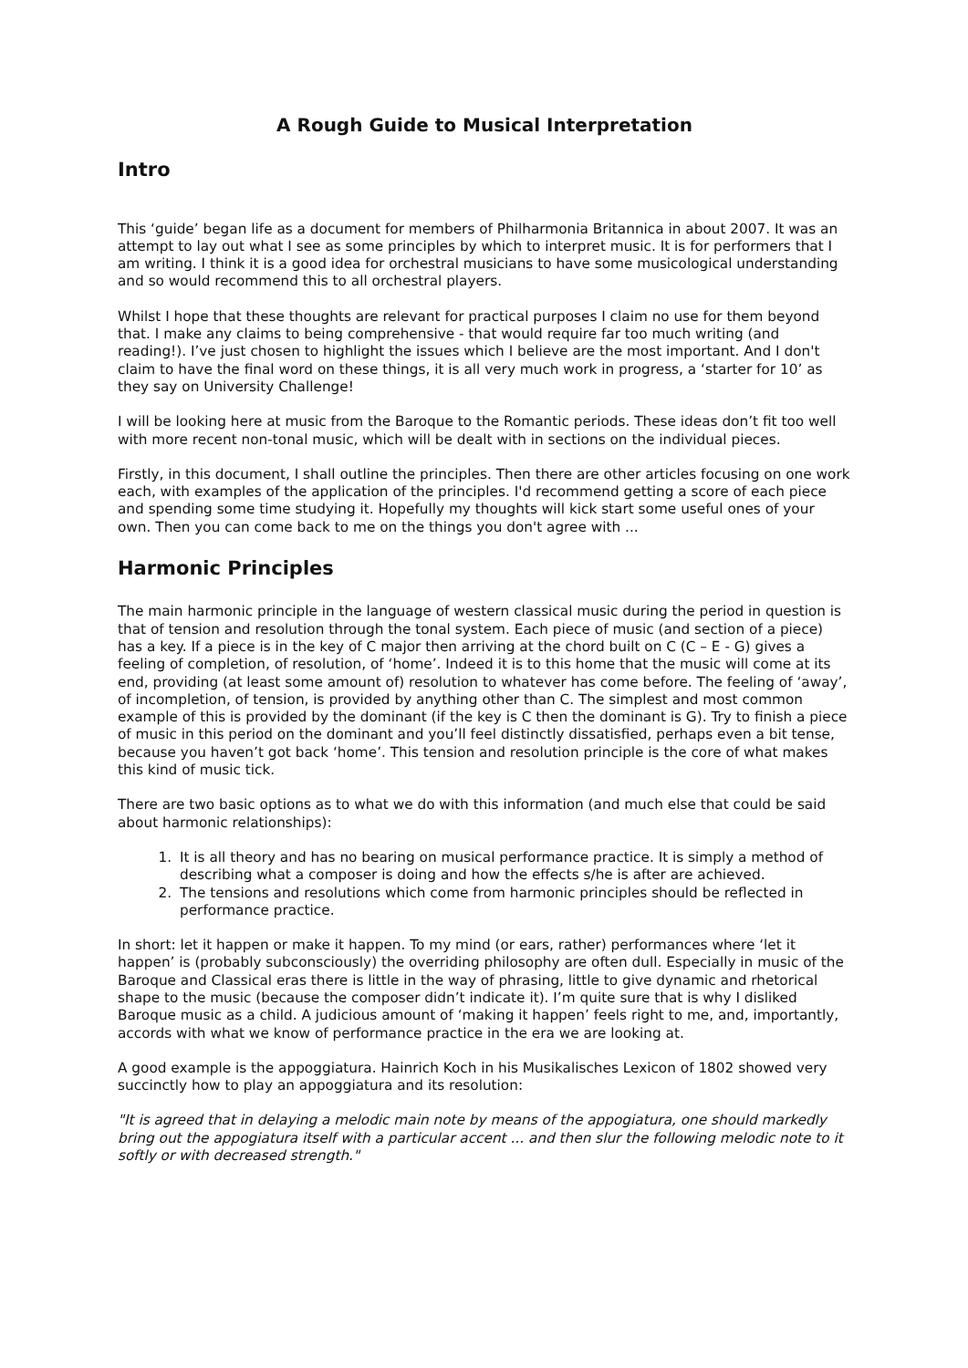A Rough Guide to Musical Interpretation
Intro
This ‘guide’ began life as a document for members of Philharmonia Britannica in about 2007. It was an attempt to lay out what I see as some principles by which to interpret music. It is for performers that I am writing. I think it is a good idea for orchestral musicians to have some musicological understanding and so would recommend this to all orchestral players.
Whilst I hope that these thoughts are relevant for practical purposes I claim no use for them beyond that. I make any claims to being comprehensive - that would require far too much writing (and reading!). I’ve just chosen to highlight the issues which I believe are the most important. And I don't claim to have the final word on these things, it is all very much work in progress, a ‘starter for 10’ as they say on University Challenge!
I will be looking here at music from the Baroque to the Romantic periods. These ideas don’t fit too well with more recent non-tonal music, which will be dealt with in sections on the individual pieces.
Firstly, in this document, I shall outline the principles. Then there are other articles focusing on one work each, with examples of the application of the principles. I'd recommend getting a score of each piece and spending some time studying it. Hopefully my thoughts will kick start some useful ones of your own. Then you can come back to me on the things you don't agree with ...
Harmonic Principles
The main harmonic principle in the language of western classical music during the period in question is that of tension and resolution through the tonal system. Each piece of music (and section of a piece) has a key. If a piece is in the key of C major then arriving at the chord built on C (C – E - G) gives a feeling of completion, of resolution, of ‘home’. Indeed it is to this home that the music will come at its end, providing (at least some amount of) resolution to whatever has come before. The feeling of ‘away’, of incompletion, of tension, is provided by anything other than C. The simplest and most common example of this is provided by the dominant (if the key is C then the dominant is G). Try to finish a piece of music in this period on the dominant and you’ll feel distinctly dissatisfied, perhaps even a bit tense, because you haven’t got back ‘home’. This tension and resolution principle is the core of what makes this kind of music tick.
There are two basic options as to what we do with this information (and much else that could be said about harmonic relationships):
1. It is all theory and has no bearing on musical performance practice. It is simply a method of describing what a composer is doing and how the effects s/he is after are achieved.
2. The tensions and resolutions which come from harmonic principles should be reflected in performance practice.
In short: let it happen or make it happen. To my mind (or ears, rather) performances where ‘let it happen’ is (probably subconsciously) the overriding philosophy are often dull. Especially in music of the Baroque and Classical eras there is little in the way of phrasing, little to give dynamic and rhetorical shape to the music (because the composer didn’t indicate it). I’m quite sure that is why I disliked Baroque music as a child. A judicious amount of ‘making it happen’ feels right to me, and, importantly, accords with what we know of performance practice in the era we are looking at.
A good example is the appoggiatura. Hainrich Koch in his Musikalisches Lexicon of 1802 showed very succinctly how to play an appoggiatura and its resolution:
"It is agreed that in delaying a melodic main note by means of the appogiatura, one should markedly bring out the appogiatura itself with a particular accent ... and then slur the following melodic note to it softly or with decreased strength."